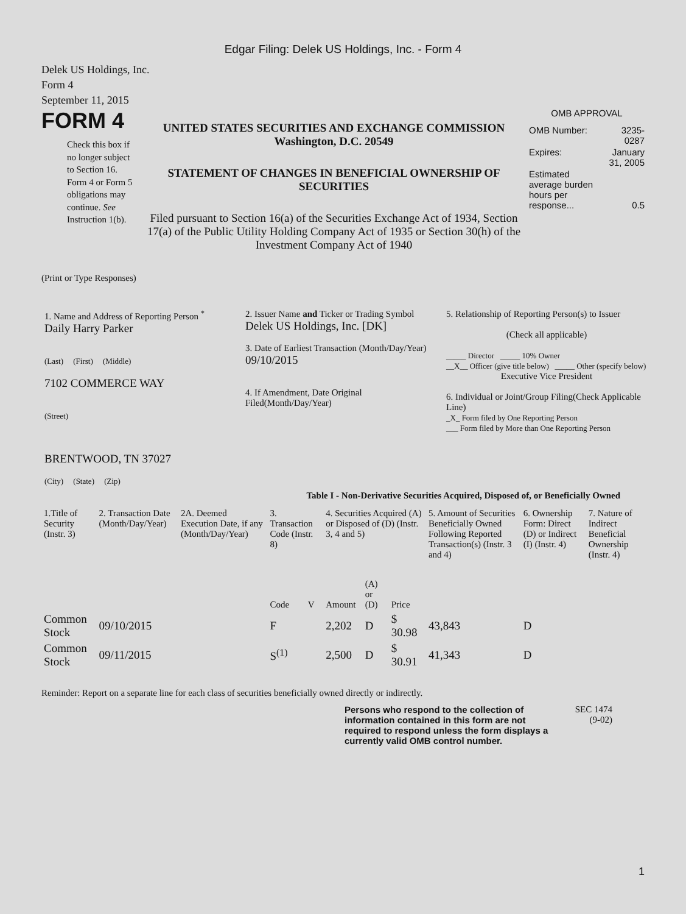Edgar Filing: Delek US Holdings, Inc. - Form 4
Delek US Holdings, Inc.
Form 4
September 11, 2015
FORM 4
Check this box if no longer subject to Section 16. Form 4 or Form 5 obligations may continue. See Instruction 1(b).
UNITED STATES SECURITIES AND EXCHANGE COMMISSION
Washington, D.C. 20549
STATEMENT OF CHANGES IN BENEFICIAL OWNERSHIP OF SECURITIES
Filed pursuant to Section 16(a) of the Securities Exchange Act of 1934, Section 17(a) of the Public Utility Holding Company Act of 1935 or Section 30(h) of the Investment Company Act of 1940
OMB APPROVAL
| OMB Number: | 3235-0287 |
| Expires: | January 31, 2005 |
| Estimated average burden hours per response... | 0.5 |
(Print or Type Responses)
| 1. Name and Address of Reporting Person <sup>*</sup> Daily Harry Parker (Last) (First) (Middle) 7102 COMMERCE WAY (Street) BRENTWOOD, TN 37027 (City) (State) (Zip) | 2. Issuer Name and Ticker or Trading Symbol Delek US Holdings, Inc. [DK] 3. Date of Earliest Transaction (Month/Day/Year) 09/10/2015 4. If Amendment, Date Original Filed(Month/Day/Year) | 5. Relationship of Reporting Person(s) to Issuer (Check all applicable) _____ Director _____ 10% Owner __X__ Officer (give title below) _____ Other (specify below) Executive Vice President 6. Individual or Joint/Group Filing(Check Applicable Line) _X_ Form filed by One Reporting Person ___ Form filed by More than One Reporting Person |
Table I - Non-Derivative Securities Acquired, Disposed of, or Beneficially Owned
| 1.Title of Security (Instr. 3) | 2. Transaction Date (Month/Day/Year) | 2A. Deemed Execution Date, if any (Month/Day/Year) | 3. Transaction Code (Instr. 8) | | 4. Securities Acquired (A) or Disposed of (D) (Instr. 3, 4 and 5) | | | 5. Amount of Securities Beneficially Owned Following Reported Transaction(s) (Instr. 3 and 4) | 6. Ownership Form: Direct (D) or Indirect (I) (Instr. 4) | 7. Nature of Indirect Beneficial Ownership (Instr. 4) |
| --- | --- | --- | --- | --- | --- | --- | --- | --- | --- | --- |
| | | | Code | V | Amount | (A) or (D) | Price | | | |
| Common Stock | 09/10/2015 | | F | | 2,202 | D | $ 30.98 | 43,843 | D | |
| Common Stock | 09/11/2015 | | S<sup>(1)</sup> | | 2,500 | D | $ 30.91 | 41,343 | D | |
Reminder: Report on a separate line for each class of securities beneficially owned directly or indirectly.
Persons who respond to the collection of information contained in this form are not required to respond unless the form displays a currently valid OMB control number.
SEC 1474
(9-02)
1